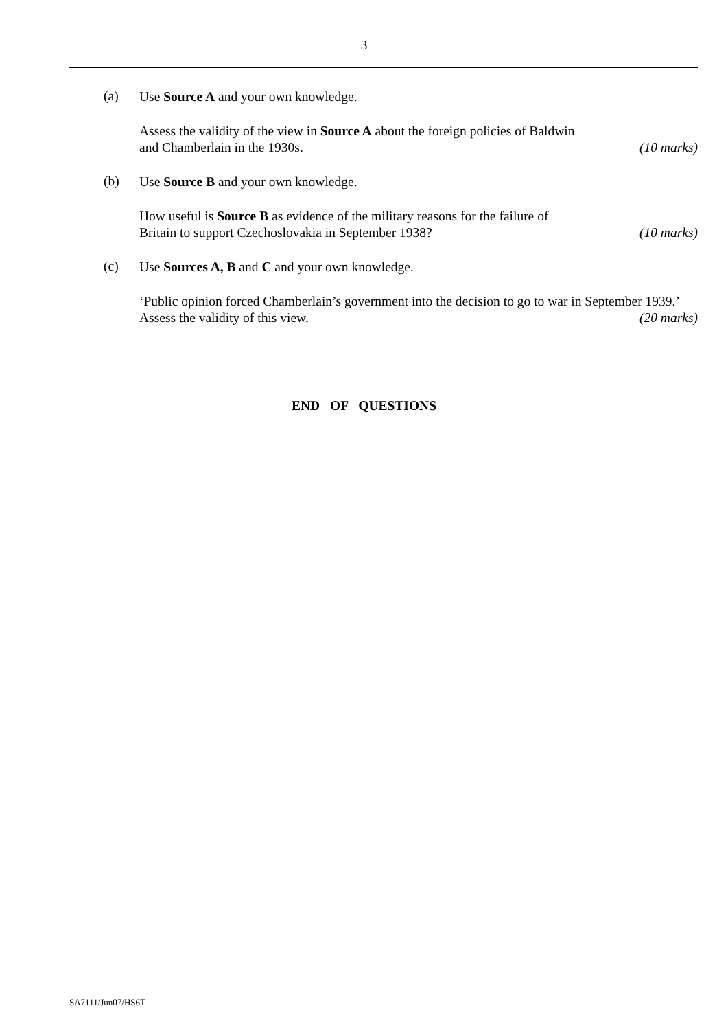3
(a)
Use Source A and your own knowledge.
Assess the validity of the view in Source A about the foreign policies of Baldwin
and Chamberlain in the 1930s. (10 marks)
(b)
Use Source B and your own knowledge.
How useful is Source B as evidence of the military reasons for the failure of
Britain to support Czechoslovakia in September 1938? (10 marks)
(c)
Use Sources A, B and C and your own knowledge.
‘Public opinion forced Chamberlain’s government into the decision to go to war in September 1939.’
Assess the validity of this view. (20 marks)
END OF QUESTIONS
SA7111/Jun07/HS6T